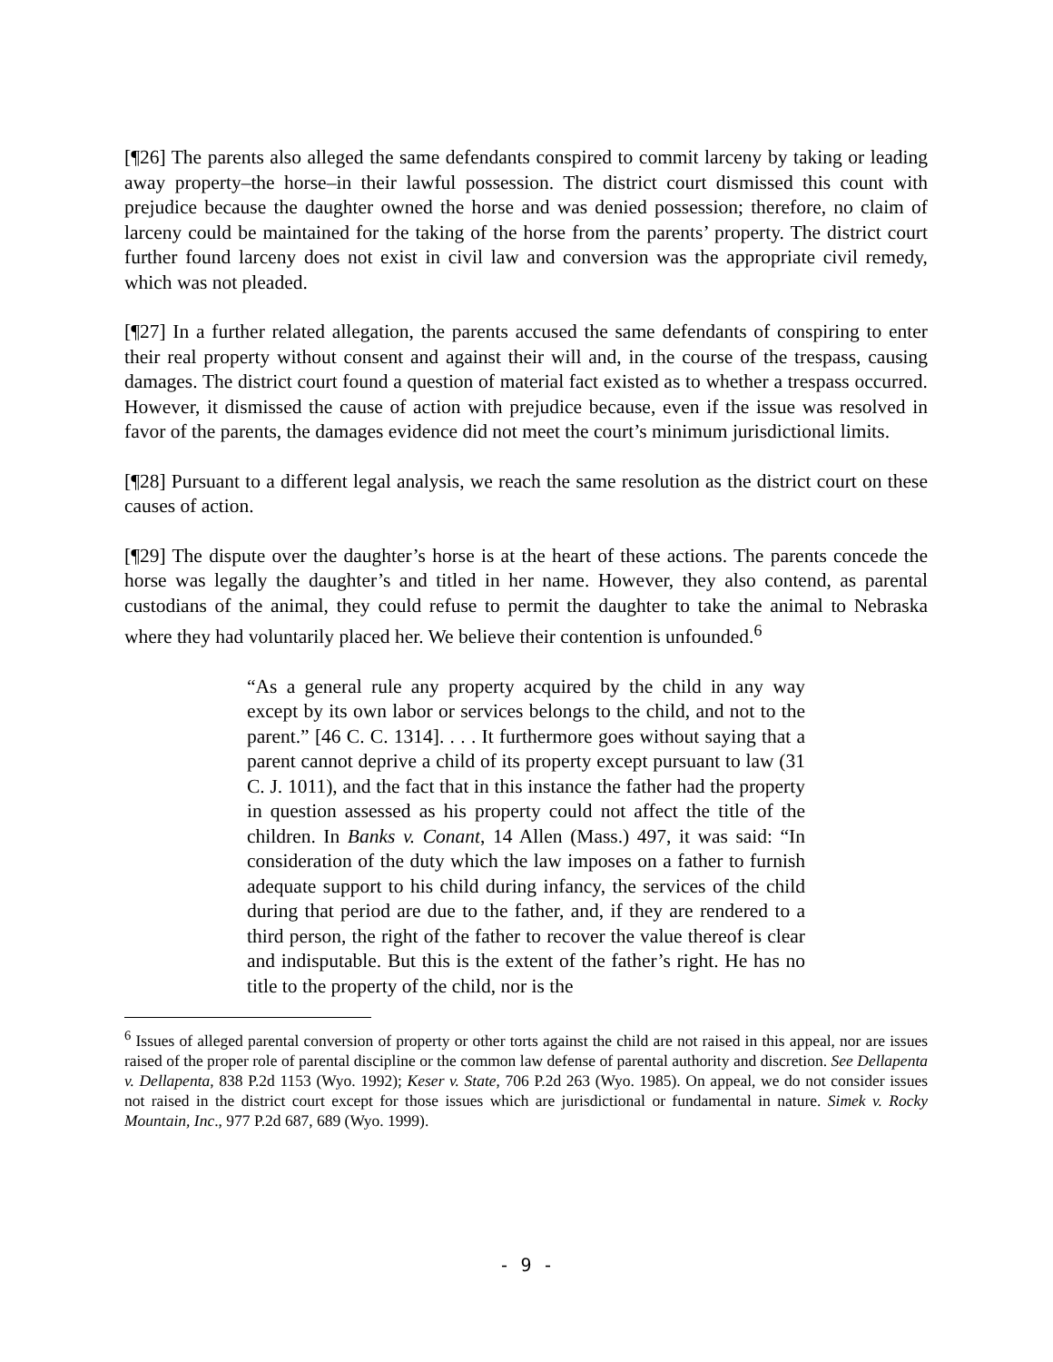[¶26] The parents also alleged the same defendants conspired to commit larceny by taking or leading away property–the horse–in their lawful possession. The district court dismissed this count with prejudice because the daughter owned the horse and was denied possession; therefore, no claim of larceny could be maintained for the taking of the horse from the parents’ property. The district court further found larceny does not exist in civil law and conversion was the appropriate civil remedy, which was not pleaded.
[¶27] In a further related allegation, the parents accused the same defendants of conspiring to enter their real property without consent and against their will and, in the course of the trespass, causing damages. The district court found a question of material fact existed as to whether a trespass occurred. However, it dismissed the cause of action with prejudice because, even if the issue was resolved in favor of the parents, the damages evidence did not meet the court’s minimum jurisdictional limits.
[¶28] Pursuant to a different legal analysis, we reach the same resolution as the district court on these causes of action.
[¶29] The dispute over the daughter’s horse is at the heart of these actions. The parents concede the horse was legally the daughter’s and titled in her name. However, they also contend, as parental custodians of the animal, they could refuse to permit the daughter to take the animal to Nebraska where they had voluntarily placed her. We believe their contention is unfounded.<sup>6</sup>
“As a general rule any property acquired by the child in any way except by its own labor or services belongs to the child, and not to the parent.” [46 C. C. 1314]. . . . It furthermore goes without saying that a parent cannot deprive a child of its property except pursuant to law (31 C. J. 1011), and the fact that in this instance the father had the property in question assessed as his property could not affect the title of the children. In Banks v. Conant, 14 Allen (Mass.) 497, it was said: “In consideration of the duty which the law imposes on a father to furnish adequate support to his child during infancy, the services of the child during that period are due to the father, and, if they are rendered to a third person, the right of the father to recover the value thereof is clear and indisputable. But this is the extent of the father’s right. He has no title to the property of the child, nor is the
<sup>6</sup> Issues of alleged parental conversion of property or other torts against the child are not raised in this appeal, nor are issues raised of the proper role of parental discipline or the common law defense of parental authority and discretion. See Dellapenta v. Dellapenta, 838 P.2d 1153 (Wyo. 1992); Keser v. State, 706 P.2d 263 (Wyo. 1985). On appeal, we do not consider issues not raised in the district court except for those issues which are jurisdictional or fundamental in nature. Simek v. Rocky Mountain, Inc., 977 P.2d 687, 689 (Wyo. 1999).
- 9 -